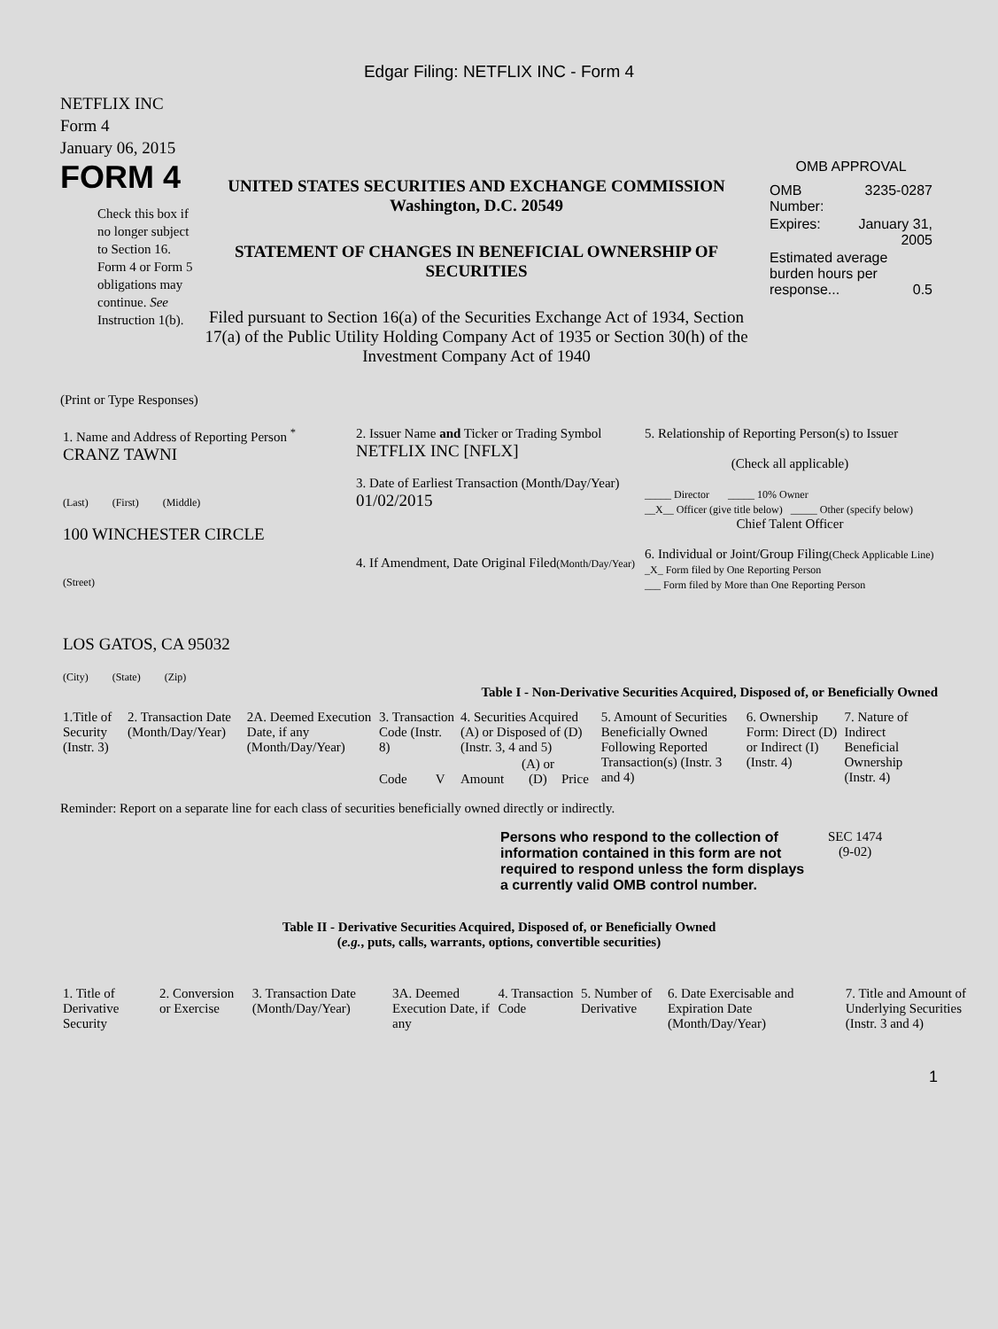Edgar Filing: NETFLIX INC - Form 4
NETFLIX INC
Form 4
January 06, 2015
FORM 4
Check this box if no longer subject to Section 16. Form 4 or Form 5 obligations may continue. See Instruction 1(b).
UNITED STATES SECURITIES AND EXCHANGE COMMISSION
Washington, D.C. 20549
STATEMENT OF CHANGES IN BENEFICIAL OWNERSHIP OF SECURITIES
Filed pursuant to Section 16(a) of the Securities Exchange Act of 1934, Section 17(a) of the Public Utility Holding Company Act of 1935 or Section 30(h) of the Investment Company Act of 1940
OMB APPROVAL
| OMB Number: | 3235-0287 |
| Expires: | January 31, 2005 |
| Estimated average burden hours per response... 0.5 | |
(Print or Type Responses)
| 1. Name and Address of Reporting Person <sup>*</sup> CRANZ TAWNI (Last) (First) (Middle) 100 WINCHESTER CIRCLE (Street) LOS GATOS, CA 95032 (City) (State) (Zip) | 2. Issuer Name and Ticker or Trading Symbol NETFLIX INC [NFLX] 3. Date of Earliest Transaction (Month/Day/Year) 01/02/2015 4. If Amendment, Date Original Filed (Month/Day/Year) | 5. Relationship of Reporting Person(s) to Issuer (Check all applicable) _____ Director _____ 10% Owner __X__ Officer (give title below) _____ Other (specify below) Chief Talent Officer 6. Individual or Joint/Group Filing (Check Applicable Line) _X_ Form filed by One Reporting Person ___ Form filed by More than One Reporting Person |
Table I - Non-Derivative Securities Acquired, Disposed of, or Beneficially Owned
| 1.Title of Security (Instr. 3) | 2. Transaction Date (Month/Day/Year) | 2A. Deemed Execution Date, if any (Month/Day/Year) | 3. Transaction Code (Instr. 8) | | 4. Securities Acquired (A) or Disposed of (D) (Instr. 3, 4 and 5) | | | 5. Amount of Securities Beneficially Owned Following Reported Transaction(s) (Instr. 3 and 4) | 6. Ownership Form: Direct (D) or Indirect (I) (Instr. 4) | 7. Nature of Indirect Beneficial Ownership (Instr. 4) |
| --- | --- | --- | --- | --- | --- | --- | --- | --- | --- | --- |
| | | | Code | V | Amount | (A) or (D) | Price | | | |
Reminder: Report on a separate line for each class of securities beneficially owned directly or indirectly.
Persons who respond to the collection of information contained in this form are not required to respond unless the form displays a currently valid OMB control number.
SEC 1474
(9-02)
Table II - Derivative Securities Acquired, Disposed of, or Beneficially Owned
(e.g., puts, calls, warrants, options, convertible securities)
| 1. Title of Derivative Security | 2. Conversion or Exercise | 3. Transaction Date (Month/Day/Year) | 3A. Deemed Execution Date, if any | 4. Transaction Code | 5. Number of Derivative | 6. Date Exercisable and Expiration Date (Month/Day/Year) | 7. Title and Amount of Underlying Securities (Instr. 3 and 4) |
| --- | --- | --- | --- | --- | --- | --- | --- |
1